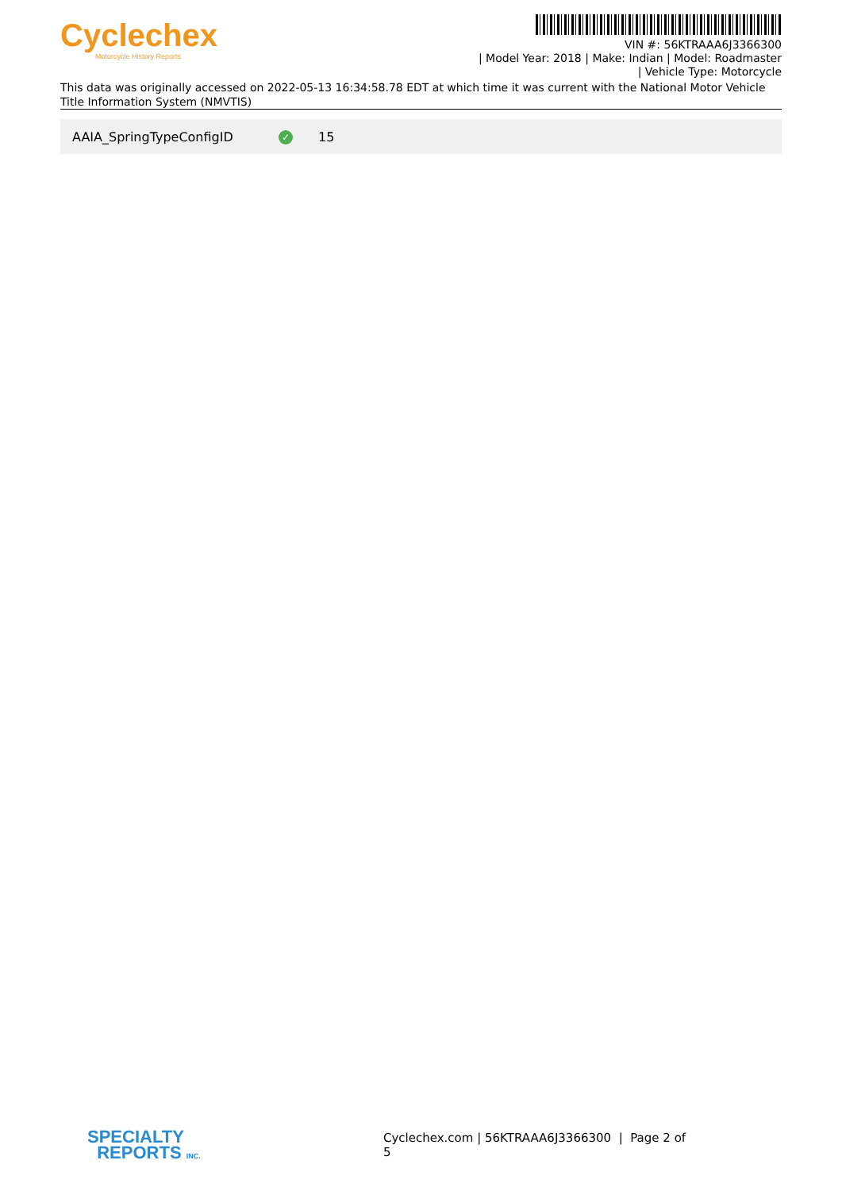Cyclechex
Motorcycle History Reports
VIN #: 56KTRAAA6J3366300
| Model Year: 2018 | Make: Indian | Model: Roadmaster
| Vehicle Type: Motorcycle
This data was originally accessed on 2022-05-13 16:34:58.78 EDT at which time it was current with the National Motor Vehicle Title Information System (NMVTIS)
| AAIA_SpringTypeConfigID | ✓ | 15 |
SPECIALTY
REPORTS INC.
Cyclechex.com | 56KTRAAA6J3366300 | Page 2 of 5